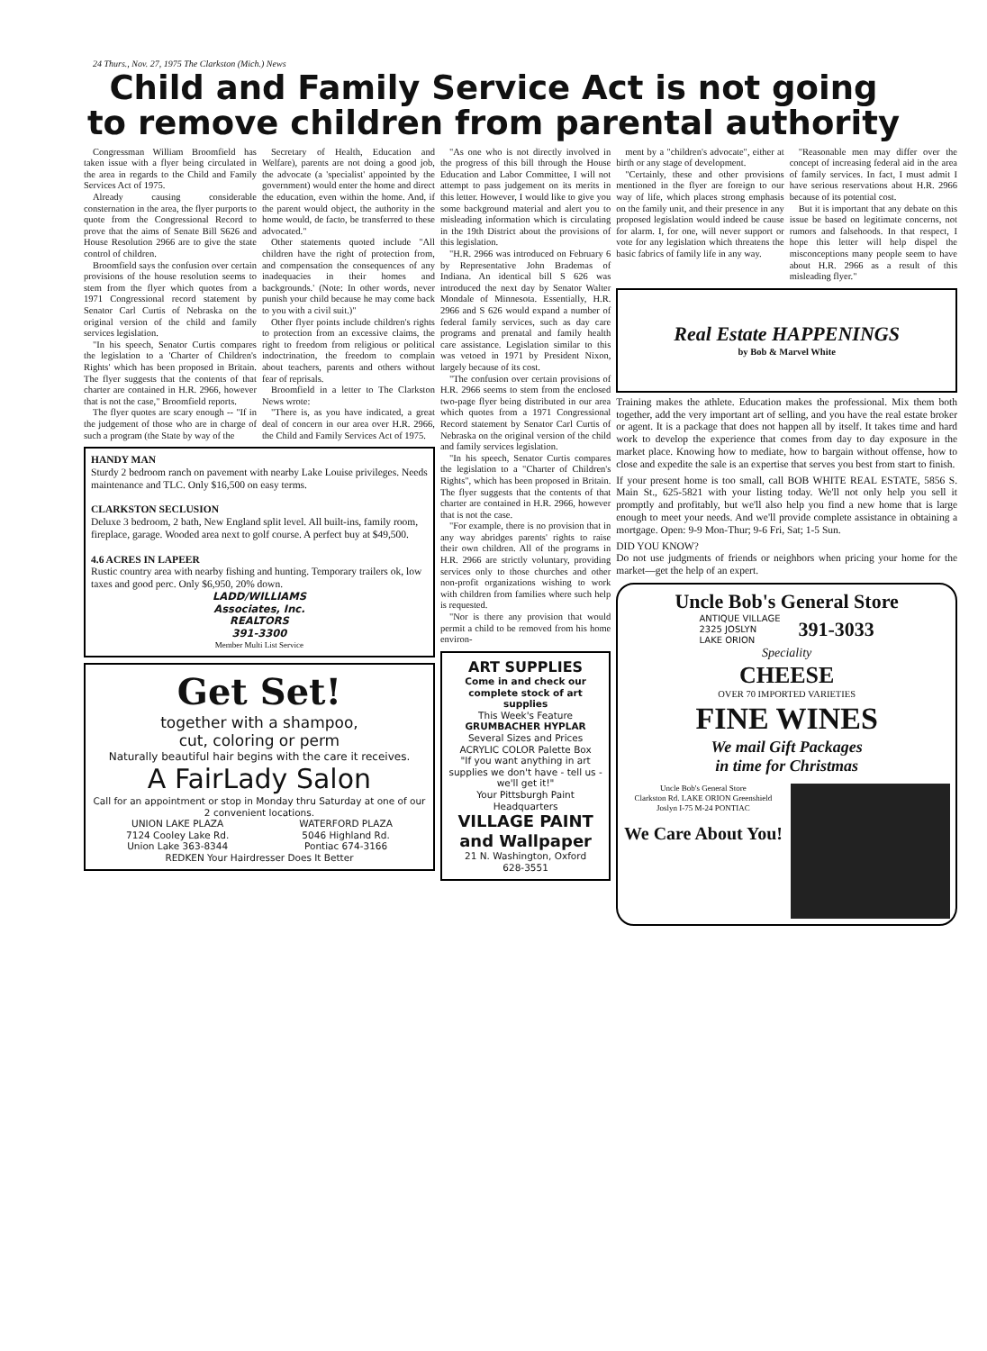24 Thurs., Nov. 27, 1975 The Clarkston (Mich.) News
Child and Family Service Act is not going
to remove children from parental authority
Congressman William Broomfield has taken issue with a flyer being circulated in the area in regards to the Child and Family Services Act of 1975.
Already causing considerable consternation in the area, the flyer purports to quote from the Congressional Record to prove that the aims of Senate Bill S626 and House Resolution 2966 are to give the state control of children.
Broomfield says the confusion over certain provisions of the house resolution seems to stem from the flyer which quotes from a 1971 Congressional record statement by Senator Carl Curtis of Nebraska on the original version of the child and family services legislation.
"In his speech, Senator Curtis compares the legislation to a 'Charter of Children's Rights' which has been proposed in Britain. The flyer suggests that the contents of that charter are contained in H.R. 2966, however that is not the case," Broomfield reports.
The flyer quotes are scary enough -- "If in the judgement of those who are in charge of such a program (the State by way of the
Secretary of Health, Education and Welfare), parents are not doing a good job, the advocate (a 'specialist' appointed by the government) would enter the home and direct the education, even within the home. And, if the parent would object, the authority in the home would, de facto, be transferred to these advocated."
Other statements quoted include "All children have the right of protection from, and compensation the consequences of any inadequacies in their homes and backgrounds.' (Note: In other words, never punish your child because he may come back to you with a civil suit.)"
Other flyer points include children's rights to protection from an excessive claims, the right to freedom from religious or political indoctrination, the freedom to complain about teachers, parents and others without fear of reprisals.
Broomfield in a letter to The Clarkston News wrote:
"There is, as you have indicated, a great deal of concern in our area over H.R. 2966, the Child and Family Services Act of 1975.
HANDY MAN
Sturdy 2 bedroom ranch on pavement with nearby Lake Louise privileges. Needs maintenance and TLC. Only $16,500 on easy terms.
CLARKSTON SECLUSION
Deluxe 3 bedroom, 2 bath, New England split level. All built-ins, family room, fireplace, garage. Wooded area next to golf course. A perfect buy at $49,500.
4.6 ACRES IN LAPEER
Rustic country area with nearby fishing and hunting. Temporary trailers ok, low taxes and good perc. Only $6,950, 20% down.
LADD/WILLIAMS
Associates, Inc.
REALTORS
391-3300
Member Multi List Service
Get Set!
together with a shampoo,
cut, coloring or perm
Naturally beautiful hair begins with the care it receives.
A FairLady Salon
Call for an appointment or stop in Monday thru Saturday at one of our 2 convenient locations.
UNION LAKE PLAZA
7124 Cooley Lake Rd.
Union Lake 363-8344
WATERFORD PLAZA
5046 Highland Rd.
Pontiac 674-3166
REDKEN Your Hairdresser Does It Better
"As one who is not directly involved in the progress of this bill through the House Education and Labor Committee, I will not attempt to pass judgement on its merits in this letter. However, I would like to give you some background material and alert you to misleading information which is circulating in the 19th District about the provisions of this legislation.
"H.R. 2966 was introduced on February 6 by Representative John Brademas of Indiana. An identical bill S 626 was introduced the next day by Senator Walter Mondale of Minnesota. Essentially, H.R. 2966 and S 626 would expand a number of federal family services, such as day care programs and prenatal and family health care assistance. Legislation similar to this was vetoed in 1971 by President Nixon, largely because of its cost.
"The confusion over certain provisions of H.R. 2966 seems to stem from the enclosed two-page flyer being distributed in our area which quotes from a 1971 Congressional Record statement by Senator Carl Curtis of Nebraska on the original version of the child and family services legislation.
"In his speech, Senator Curtis compares the legislation to a "Charter of Children's Rights", which has been proposed in Britain. The flyer suggests that the contents of that charter are contained in H.R. 2966, however that is not the case.
"For example, there is no provision that in any way abridges parents' rights to raise their own children. All of the programs in H.R. 2966 are strictly voluntary, providing services only to those churches and other non-profit organizations wishing to work with children from families where such help is requested.
"Nor is there any provision that would permit a child to be removed from his home environ-
ART SUPPLIES
Come in and check our complete stock of art supplies
This Week's Feature
GRUMBACHER HYPLAR
Several Sizes and Prices
ACRYLIC COLOR Palette Box
"If you want anything in art supplies we don't have - tell us - we'll get it!"
Your Pittsburgh Paint Headquarters
VILLAGE PAINT
and Wallpaper
21 N. Washington, Oxford
628-3551
ment by a "children's advocate", either at birth or any stage of development.
"Certainly, these and other provisions mentioned in the flyer are foreign to our way of life, which places strong emphasis on the family unit, and their presence in any proposed legislation would indeed be cause for alarm. I, for one, will never support or vote for any legislation which threatens the basic fabrics of family life in any way.
"Reasonable men may differ over the concept of increasing federal aid in the area of family services. In fact, I must admit I have serious reservations about H.R. 2966 because of its potential cost.
But it is important that any debate on this issue be based on legitimate concerns, not rumors and falsehoods. In that respect, I hope this letter will help dispel the misconceptions many people seem to have about H.R. 2966 as a result of this misleading flyer."
Real Estate HAPPENINGS
by Bob & Marvel White
Training makes the athlete. Education makes the professional. Mix them both together, add the very important art of selling, and you have the real estate broker or agent. It is a package that does not happen all by itself. It takes time and hard work to develop the experience that comes from day to day exposure in the market place. Knowing how to mediate, how to bargain without offense, how to close and expedite the sale is an expertise that serves you best from start to finish.
If your present home is too small, call BOB WHITE REAL ESTATE, 5856 S. Main St., 625-5821 with your listing today. We'll not only help you sell it promptly and profitably, but we'll also help you find a new home that is large enough to meet your needs. And we'll provide complete assistance in obtaining a mortgage. Open: 9-9 Mon-Thur; 9-6 Fri, Sat; 1-5 Sun.
DID YOU KNOW?
Do not use judgments of friends or neighbors when pricing your home for the market—get the help of an expert.
Uncle Bob's General Store
ANTIQUE VILLAGE
2325 JOSLYN
LAKE ORION
391-3033
Speciality
CHEESE
OVER 70 IMPORTED VARIETIES
FINE WINES
We mail Gift Packages
in time for Christmas
Uncle Bob's General Store
Clarkston Rd. LAKE ORION Greenshield Joslyn I-75 M-24 PONTIAC
We Care About You!